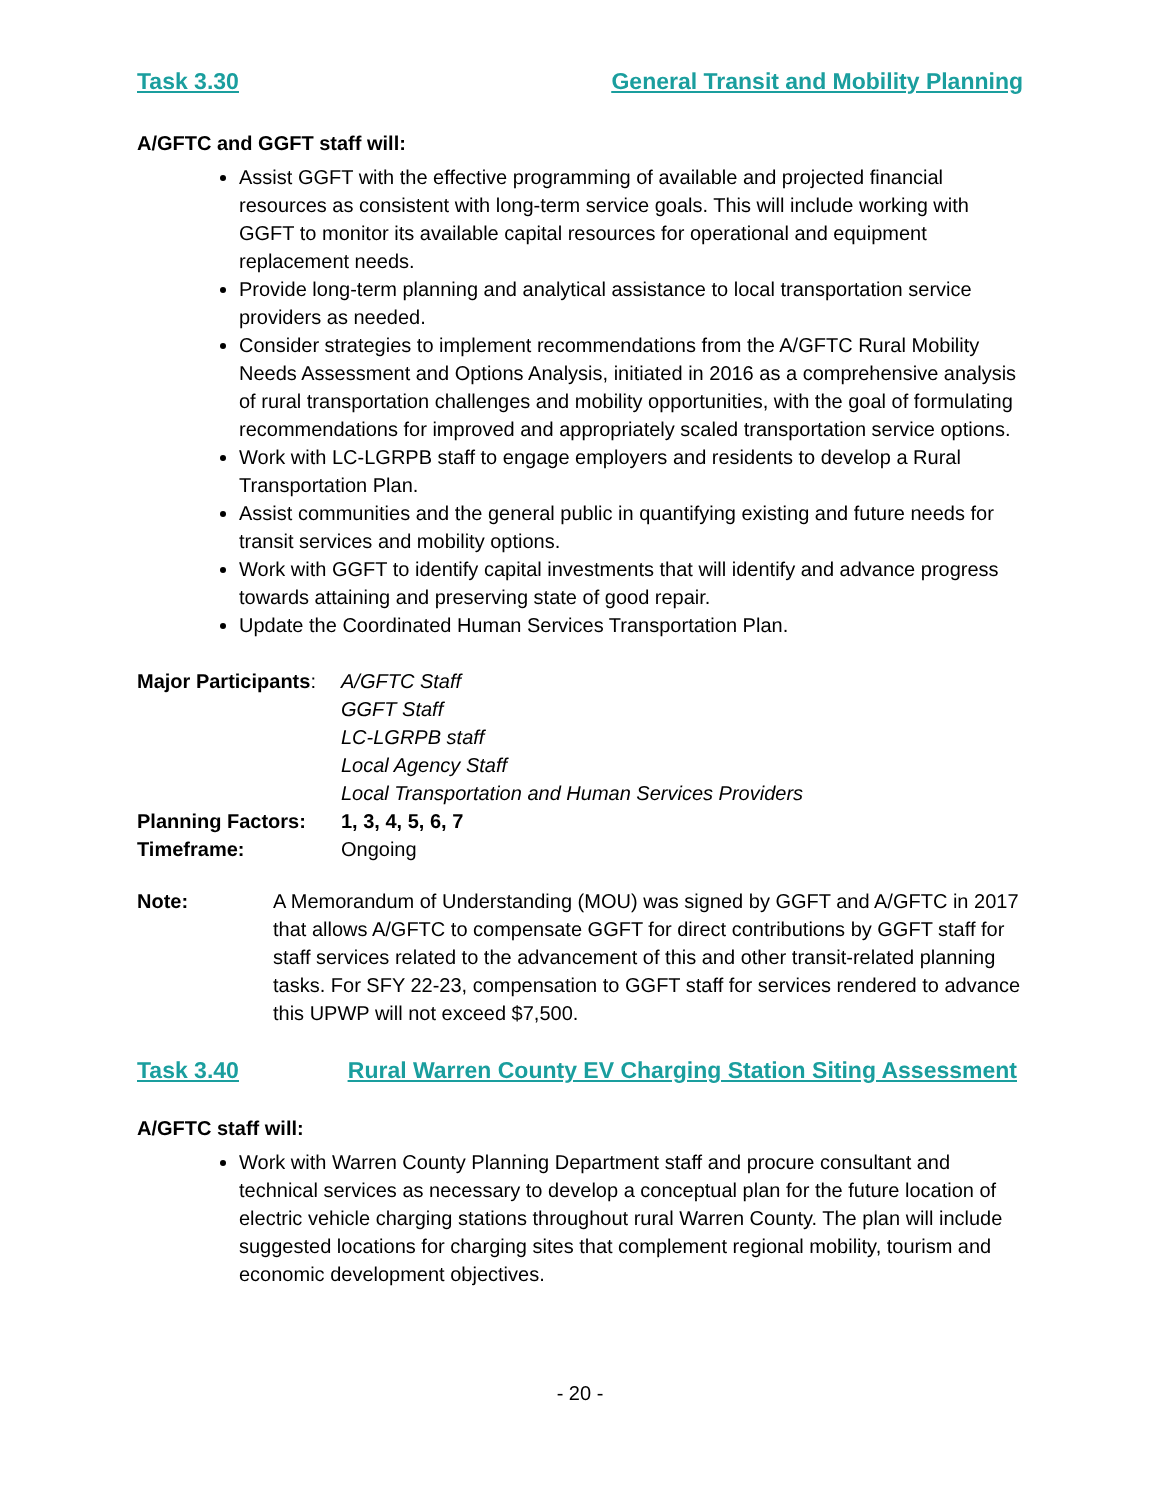Task 3.30 General Transit and Mobility Planning
A/GFTC and GGFT staff will:
Assist GGFT with the effective programming of available and projected financial resources as consistent with long-term service goals. This will include working with GGFT to monitor its available capital resources for operational and equipment replacement needs.
Provide long-term planning and analytical assistance to local transportation service providers as needed.
Consider strategies to implement recommendations from the A/GFTC Rural Mobility Needs Assessment and Options Analysis, initiated in 2016 as a comprehensive analysis of rural transportation challenges and mobility opportunities, with the goal of formulating recommendations for improved and appropriately scaled transportation service options.
Work with LC-LGRPB staff to engage employers and residents to develop a Rural Transportation Plan.
Assist communities and the general public in quantifying existing and future needs for transit services and mobility options.
Work with GGFT to identify capital investments that will identify and advance progress towards attaining and preserving state of good repair.
Update the Coordinated Human Services Transportation Plan.
Major Participants:
A/GFTC Staff
GGFT Staff
LC-LGRPB staff
Local Agency Staff
Local Transportation and Human Services Providers
Planning Factors: 1, 3, 4, 5, 6, 7
Timeframe: Ongoing
Note: A Memorandum of Understanding (MOU) was signed by GGFT and A/GFTC in 2017 that allows A/GFTC to compensate GGFT for direct contributions by GGFT staff for staff services related to the advancement of this and other transit-related planning tasks. For SFY 22-23, compensation to GGFT staff for services rendered to advance this UPWP will not exceed $7,500.
Task 3.40 Rural Warren County EV Charging Station Siting Assessment
A/GFTC staff will:
Work with Warren County Planning Department staff and procure consultant and technical services as necessary to develop a conceptual plan for the future location of electric vehicle charging stations throughout rural Warren County. The plan will include suggested locations for charging sites that complement regional mobility, tourism and economic development objectives.
- 20 -